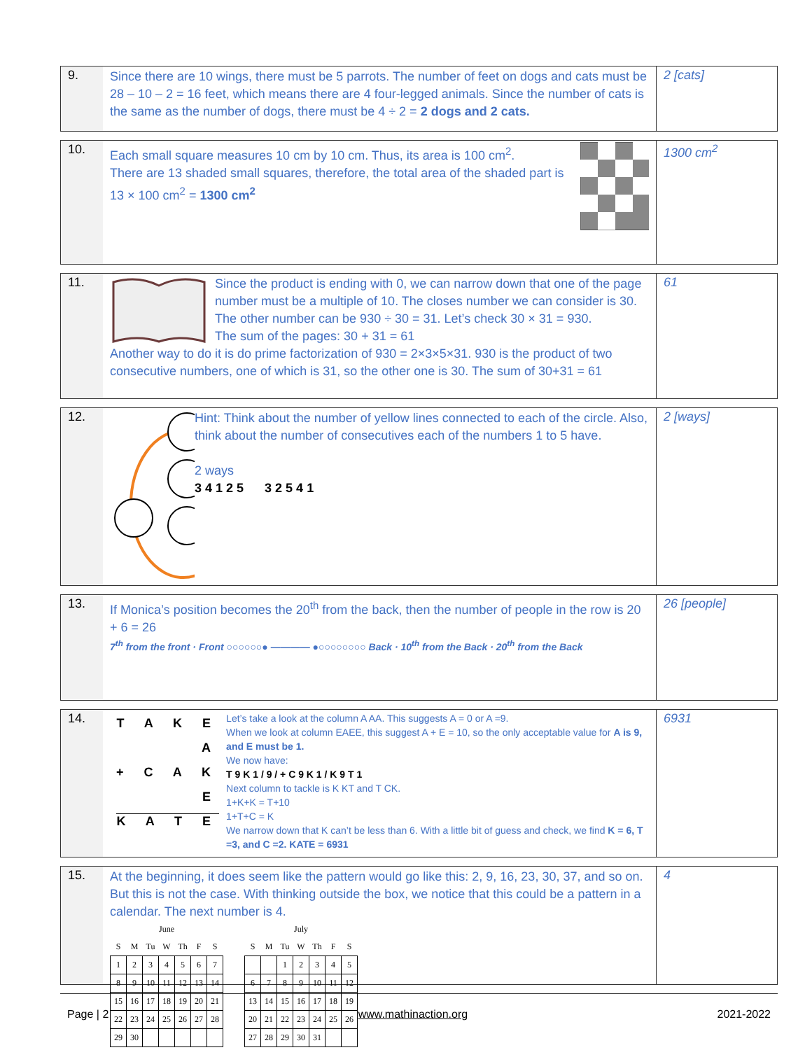9.
Since there are 10 wings, there must be 5 parrots. The number of feet on dogs and cats must be 28 – 10 – 2 = 16 feet, which means there are 4 four-legged animals. Since the number of cats is the same as the number of dogs, there must be 4 ÷ 2 = 2 dogs and 2 cats.
2 [cats]
10.
Each small square measures 10 cm by 10 cm. Thus, its area is 100 cm<sup>2</sup>.
There are 13 shaded small squares, therefore, the total area of the shaded part is 13 × 100 cm<sup>2</sup> = 1300 cm<sup>2</sup>
1300 cm<sup>2</sup>
11.
Since the product is ending with 0, we can narrow down that one of the page number must be a multiple of 10. The closes number we can consider is 30. The other number can be 930 ÷ 30 = 31. Let’s check 30 × 31 = 930.
The sum of the pages: 30 + 31 = 61
Another way to do it is do prime factorization of 930 = 2×3×5×31. 930 is the product of two consecutive numbers, one of which is 31, so the other one is 30. The sum of 30+31 = 61
61
12.
Hint: Think about the number of yellow lines connected to each of the circle. Also, think about the number of consecutives each of the numbers 1 to 5 have.
2 ways
3 4 1 2 5 3 2 5 4 1
2 [ways]
13.
If Monica’s position becomes the 20<sup>th</sup> from the back, then the number of people in the row is 20 + 6 = 26
7<sup>th</sup> from the front · Front ○○○○○○● ———— ●○○○○○○○○ Back · 10<sup>th</sup> from the Back · 20<sup>th</sup> from the Back
26 [people]
14.
T A K E
A
+ C A K E
K A T E
Let’s take a look at the column A AA. This suggests A = 0 or A =9.
When we look at column EAEE, this suggest A + E = 10, so the only acceptable value for A is 9, and E must be 1.
We now have:
T 9 K 1 / 9 / + C 9 K 1 / K 9 T 1
Next column to tackle is K KT and T CK.
1+K+K = T+10
1+T+C = K
We narrow down that K can’t be less than 6. With a little bit of guess and check, we find K = 6, T =3, and C =2. KATE = 6931
6931
15.
At the beginning, it does seem like the pattern would go like this: 2, 9, 16, 23, 30, 37, and so on. But this is not the case. With thinking outside the box, we notice that this could be a pattern in a calendar. The next number is 4.
| June | | | | | | |
| --- | --- | --- | --- | --- | --- | --- |
| S | M | Tu | W | Th | F | S |
| 1 | 2 | 3 | 4 | 5 | 6 | 7 |
| 8 | 9 | 10 | 11 | 12 | 13 | 14 |
| 15 | 16 | 17 | 18 | 19 | 20 | 21 |
| 22 | 23 | 24 | 25 | 26 | 27 | 28 |
| 29 | 30 | | | | | |
| July | | | | | | |
| --- | --- | --- | --- | --- | --- | --- |
| S | M | Tu | W | Th | F | S |
| | | 1 | 2 | 3 | 4 | 5 |
| 6 | 7 | 8 | 9 | 10 | 11 | 12 |
| 13 | 14 | 15 | 16 | 17 | 18 | 19 |
| 20 | 21 | 22 | 23 | 24 | 25 | 26 |
| 27 | 28 | 29 | 30 | 31 | | |
4
Page | 2 www.mathinaction.org 2021-2022